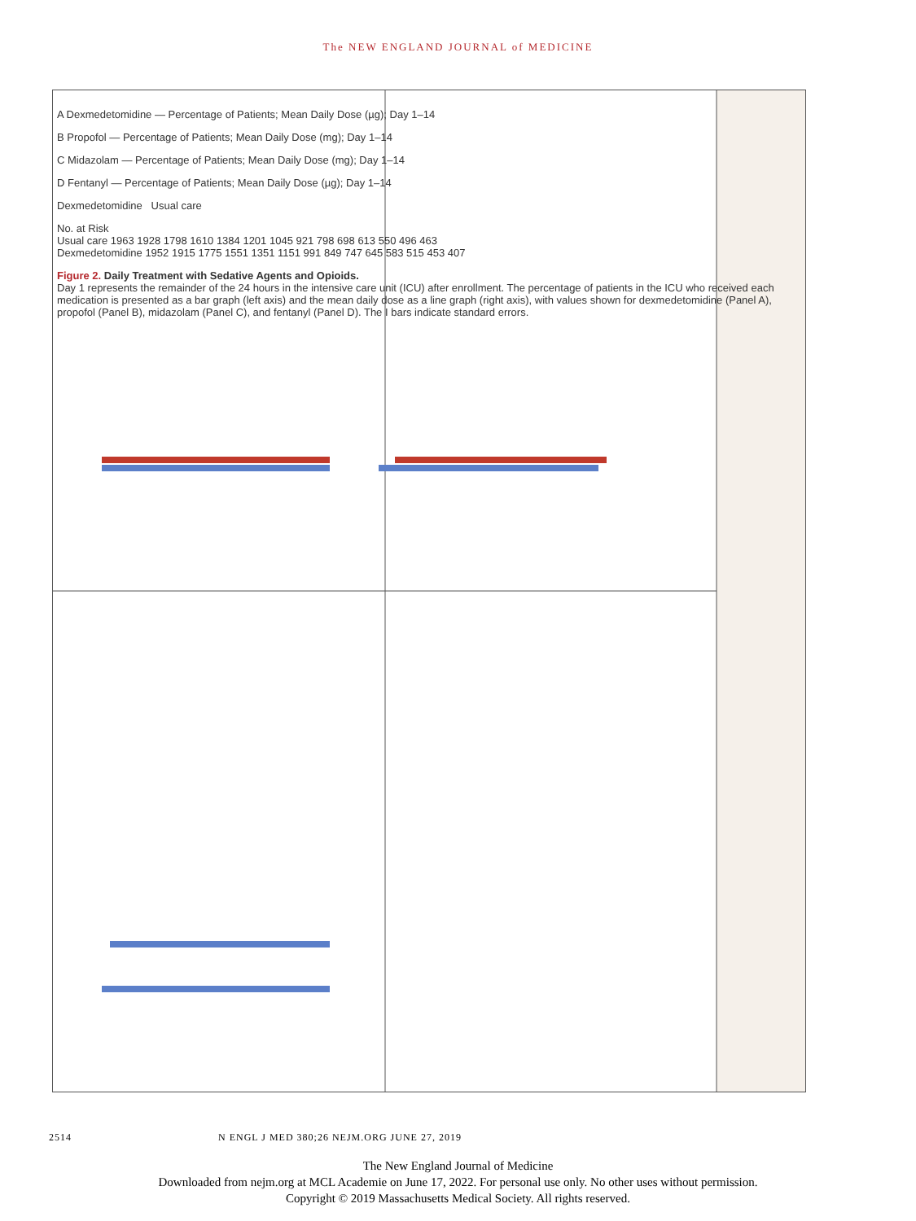The NEW ENGLAND JOURNAL of MEDICINE
A Dexmedetomidine — Percentage of Patients; Mean Daily Dose (µg); Day 1–14
B Propofol — Percentage of Patients; Mean Daily Dose (mg); Day 1–14
C Midazolam — Percentage of Patients; Mean Daily Dose (mg); Day 1–14
D Fentanyl — Percentage of Patients; Mean Daily Dose (µg); Day 1–14
Dexmedetomidine Usual care
No. at Risk
Usual care 1963 1928 1798 1610 1384 1201 1045 921 798 698 613 550 496 463
Dexmedetomidine 1952 1915 1775 1551 1351 1151 991 849 747 645 583 515 453 407
Figure 2. Daily Treatment with Sedative Agents and Opioids.
Day 1 represents the remainder of the 24 hours in the intensive care unit (ICU) after enrollment. The percentage of patients in the ICU who received each medication is presented as a bar graph (left axis) and the mean daily dose as a line graph (right axis), with values shown for dexmedetomidine (Panel A), propofol (Panel B), midazolam (Panel C), and fentanyl (Panel D). The I bars indicate standard errors.
2514 N ENGL J MED 380;26 NEJM.ORG JUNE 27, 2019
The New England Journal of Medicine
Downloaded from nejm.org at MCL Academie on June 17, 2022. For personal use only. No other uses without permission.
Copyright © 2019 Massachusetts Medical Society. All rights reserved.